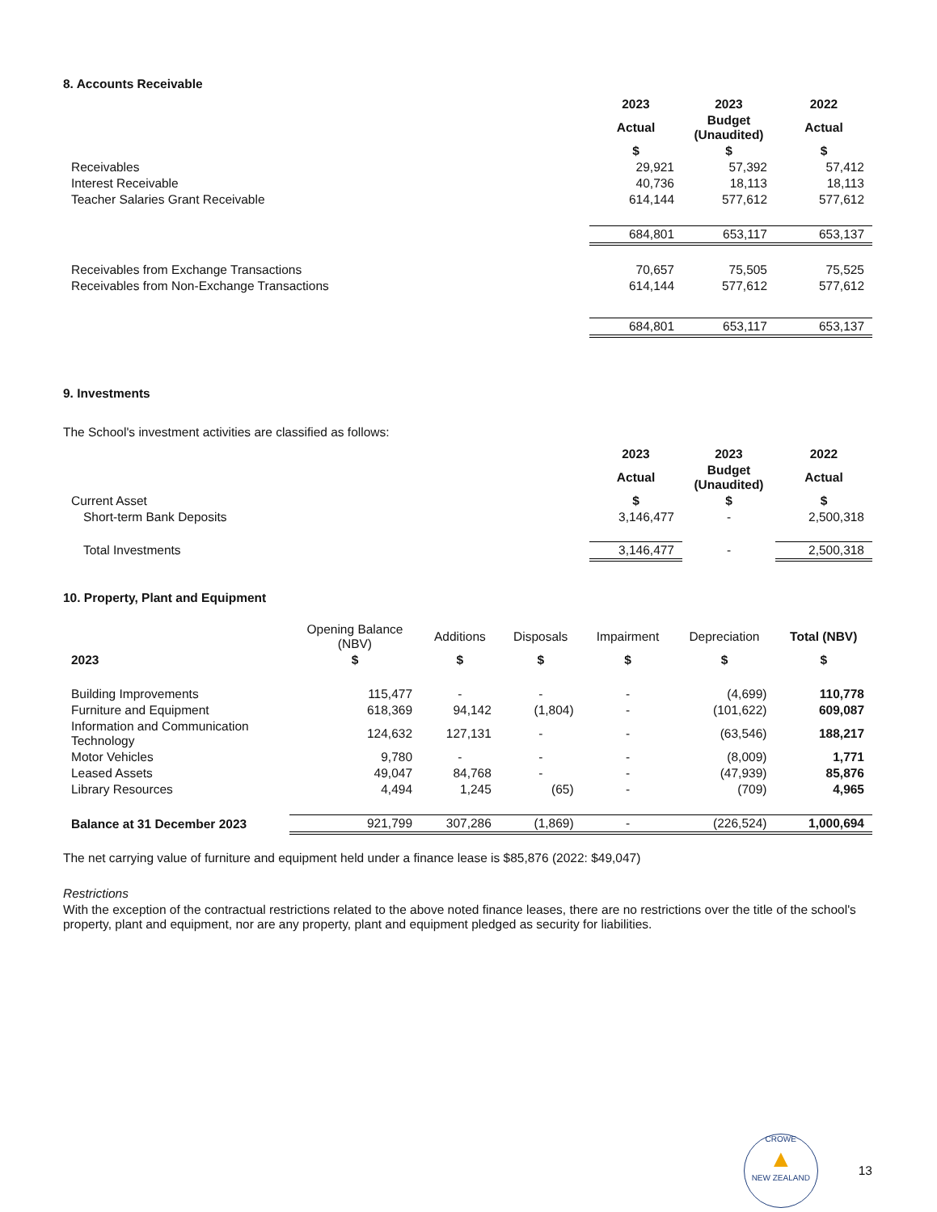8. Accounts Receivable
| | 2023 | 2023 | 2022 |
| | Actual | Budget (Unaudited) | Actual |
| | $ | $ | $ |
| Receivables | 29,921 | 57,392 | 57,412 |
| Interest Receivable | 40,736 | 18,113 | 18,113 |
| Teacher Salaries Grant Receivable | 614,144 | 577,612 | 577,612 |
| | 684,801 | 653,117 | 653,137 |
| Receivables from Exchange Transactions | 70,657 | 75,505 | 75,525 |
| Receivables from Non-Exchange Transactions | 614,144 | 577,612 | 577,612 |
| | 684,801 | 653,117 | 653,137 |
9. Investments
The School's investment activities are classified as follows:
| | 2023 | 2023 | 2022 |
| | Actual | Budget (Unaudited) | Actual |
| Current Asset | $ | $ | $ |
| Short-term Bank Deposits | 3,146,477 | - | 2,500,318 |
| Total Investments | 3,146,477 | - | 2,500,318 |
10. Property, Plant and Equipment
| | Opening Balance (NBV) | Additions | Disposals | Impairment | Depreciation | Total (NBV) |
| 2023 | $ | $ | $ | $ | $ | $ |
| Building Improvements | 115,477 | - | - | - | (4,699) | 110,778 |
| Furniture and Equipment | 618,369 | 94,142 | (1,804) | - | (101,622) | 609,087 |
| Information and Communication Technology | 124,632 | 127,131 | - | - | (63,546) | 188,217 |
| Motor Vehicles | 9,780 | - | - | - | (8,009) | 1,771 |
| Leased Assets | 49,047 | 84,768 | - | - | (47,939) | 85,876 |
| Library Resources | 4,494 | 1,245 | (65) | - | (709) | 4,965 |
| Balance at 31 December 2023 | 921,799 | 307,286 | (1,869) | - | (226,524) | 1,000,694 |
The net carrying value of furniture and equipment held under a finance lease is $85,876 (2022: $49,047)
Restrictions
With the exception of the contractual restrictions related to the above noted finance leases, there are no restrictions over the title of the school's property, plant and equipment, nor are any property, plant and equipment pledged as security for liabilities.
CROWE
▲
NEW ZEALAND
13